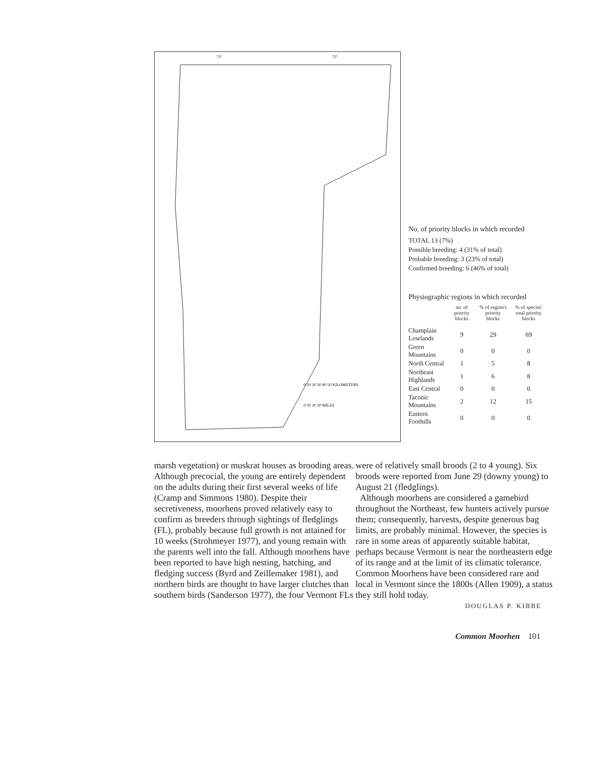73°
72°
0 10 20 30 40 50 KILOMETERS
0 10 20 30 MILES
No. of priority blocks in which recorded
TOTAL 13 (7%)
Possible breeding: 4 (31% of total)
Probable breeding: 3 (23% of total)
Confirmed breeding: 6 (46% of total)
Physiographic regions in which recorded
| | no. of priority blocks | % of region's priority blocks | % of species' total priority blocks |
| --- | --- | --- | --- |
| Champlain Lowlands | 9 | 29 | 69 |
| Green Mountains | 0 | 0 | 0 |
| North Central | 1 | 5 | 8 |
| Northeast Highlands | 1 | 6 | 8 |
| East Central | 0 | 0 | 0 |
| Taconic Mountains | 2 | 12 | 15 |
| Eastern Foothills | 0 | 0 | 0 |
marsh vegetation) or muskrat houses as brooding areas. Although precocial, the young are entirely dependent on the adults during their first several weeks of life (Cramp and Simmons 1980). Despite their secretiveness, moorhens proved relatively easy to confirm as breeders through sightings of fledglings (FL), probably because full growth is not attained for 10 weeks (Strohmeyer 1977), and young remain with the parents well into the fall. Although moorhens have been reported to have high nesting, hatching, and fledging success (Byrd and Zeillemaker 1981), and northern birds are thought to have larger clutches than southern birds (Sanderson 1977), the four Vermont FLs
were of relatively small broods (2 to 4 young). Six broods were reported from June 29 (downy young) to August 21 (fledglings).
Although moorhens are considered a gamebird throughout the Northeast, few hunters actively pursue them; consequently, harvests, despite generous bag limits, are probably minimal. However, the species is rare in some areas of apparently suitable habitat, perhaps because Vermont is near the northeastern edge of its range and at the limit of its climatic tolerance. Common Moorhens have been considered rare and local in Vermont since the 1800s (Allen 1909), a status they still hold today.
DOUGLAS P. KIBBE
Common Moorhen 101